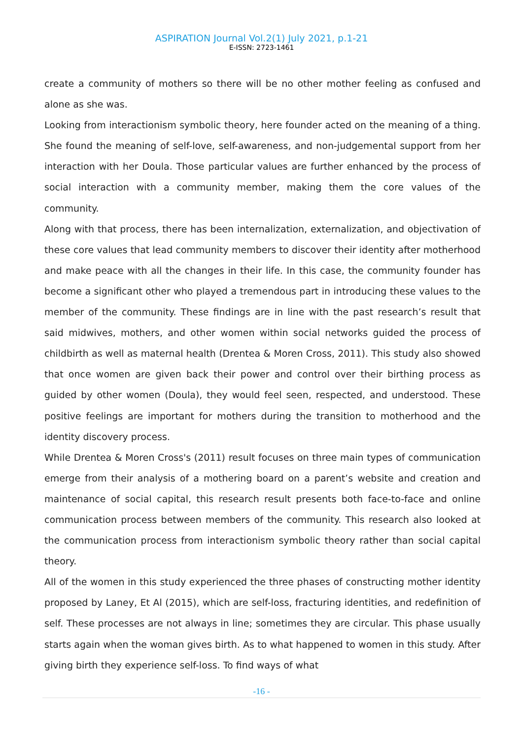ASPIRATION Journal Vol.2(1) July 2021, p.1-21
E-ISSN: 2723-1461
create a community of mothers so there will be no other mother feeling as confused and alone as she was.
Looking from interactionism symbolic theory, here founder acted on the meaning of a thing. She found the meaning of self-love, self-awareness, and non-judgemental support from her interaction with her Doula. Those particular values are further enhanced by the process of social interaction with a community member, making them the core values of the community.
Along with that process, there has been internalization, externalization, and objectivation of these core values that lead community members to discover their identity after motherhood and make peace with all the changes in their life. In this case, the community founder has become a significant other who played a tremendous part in introducing these values to the member of the community. These findings are in line with the past research’s result that said midwives, mothers, and other women within social networks guided the process of childbirth as well as maternal health (Drentea & Moren Cross, 2011). This study also showed that once women are given back their power and control over their birthing process as guided by other women (Doula), they would feel seen, respected, and understood. These positive feelings are important for mothers during the transition to motherhood and the identity discovery process.
While Drentea & Moren Cross's (2011) result focuses on three main types of communication emerge from their analysis of a mothering board on a parent’s website and creation and maintenance of social capital, this research result presents both face-to-face and online communication process between members of the community. This research also looked at the communication process from interactionism symbolic theory rather than social capital theory.
All of the women in this study experienced the three phases of constructing mother identity proposed by Laney, Et Al (2015), which are self-loss, fracturing identities, and redefinition of self. These processes are not always in line; sometimes they are circular. This phase usually starts again when the woman gives birth. As to what happened to women in this study. After giving birth they experience self-loss. To find ways of what
-16 -